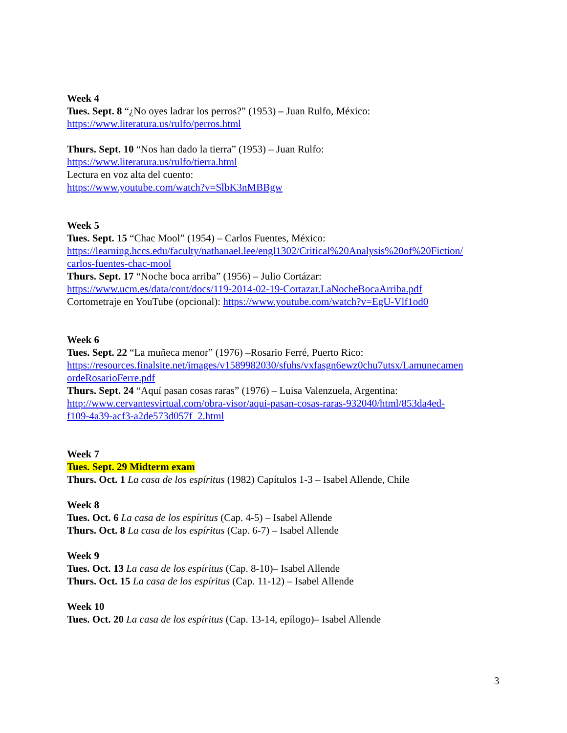Week 4
Tues. Sept. 8 “¿No oyes ladrar los perros?” (1953) – Juan Rulfo, México:
https://www.literatura.us/rulfo/perros.html
Thurs. Sept. 10 “Nos han dado la tierra” (1953) – Juan Rulfo:
https://www.literatura.us/rulfo/tierra.html
Lectura en voz alta del cuento:
https://www.youtube.com/watch?v=SlbK3nMBBgw
Week 5
Tues. Sept. 15 “Chac Mool” (1954) – Carlos Fuentes, México:
https://learning.hccs.edu/faculty/nathanael.lee/engl1302/Critical%20Analysis%20of%20Fiction/
carlos-fuentes-chac-mool
Thurs. Sept. 17 “Noche boca arriba” (1956) – Julio Cortázar:
https://www.ucm.es/data/cont/docs/119-2014-02-19-Cortazar.LaNocheBocaArriba.pdf
Cortometraje en YouTube (opcional): https://www.youtube.com/watch?v=EgU-Vlf1od0
Week 6
Tues. Sept. 22 “La muñeca menor” (1976) –Rosario Ferré, Puerto Rico:
https://resources.finalsite.net/images/v1589982030/sfuhs/vxfasgn6ewz0chu7utsx/Lamunecamen
ordeRosarioFerre.pdf
Thurs. Sept. 24 “Aquí pasan cosas raras” (1976) – Luisa Valenzuela, Argentina:
http://www.cervantesvirtual.com/obra-visor/aqui-pasan-cosas-raras-932040/html/853da4ed-
f109-4a39-acf3-a2de573d057f_2.html
Week 7
Tues. Sept. 29 Midterm exam
Thurs. Oct. 1 La casa de los espíritus (1982) Capítulos 1-3 – Isabel Allende, Chile
Week 8
Tues. Oct. 6 La casa de los espíritus (Cap. 4-5) – Isabel Allende
Thurs. Oct. 8 La casa de los espíritus (Cap. 6-7) – Isabel Allende
Week 9
Tues. Oct. 13 La casa de los espíritus (Cap. 8-10)– Isabel Allende
Thurs. Oct. 15 La casa de los espíritus (Cap. 11-12) – Isabel Allende
Week 10
Tues. Oct. 20 La casa de los espíritus (Cap. 13-14, epílogo)– Isabel Allende
3